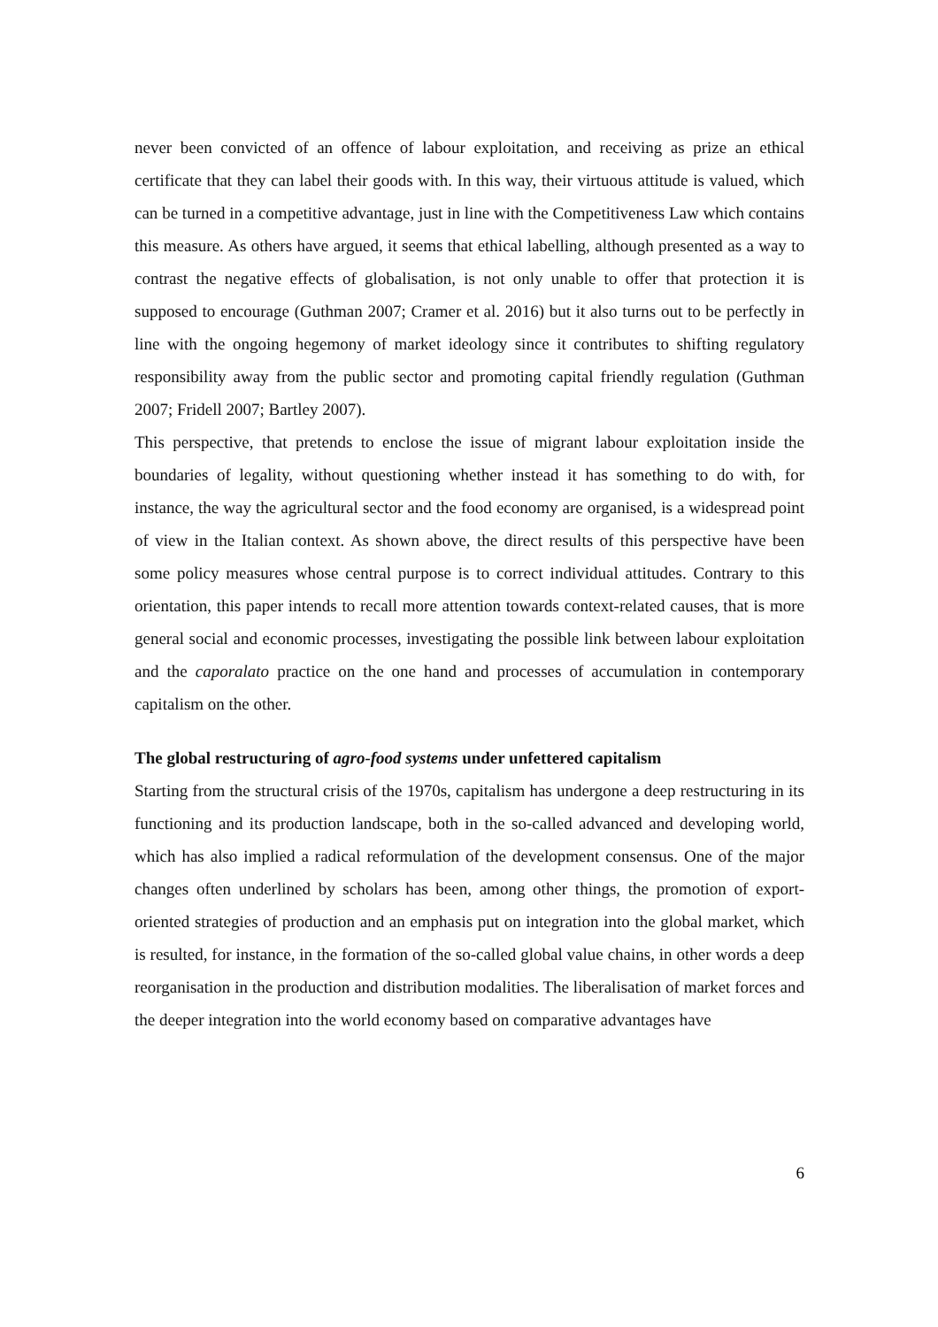never been convicted of an offence of labour exploitation, and receiving as prize an ethical certificate that they can label their goods with. In this way, their virtuous attitude is valued, which can be turned in a competitive advantage, just in line with the Competitiveness Law which contains this measure. As others have argued, it seems that ethical labelling, although presented as a way to contrast the negative effects of globalisation, is not only unable to offer that protection it is supposed to encourage (Guthman 2007; Cramer et al. 2016) but it also turns out to be perfectly in line with the ongoing hegemony of market ideology since it contributes to shifting regulatory responsibility away from the public sector and promoting capital friendly regulation (Guthman 2007; Fridell 2007; Bartley 2007).
This perspective, that pretends to enclose the issue of migrant labour exploitation inside the boundaries of legality, without questioning whether instead it has something to do with, for instance, the way the agricultural sector and the food economy are organised, is a widespread point of view in the Italian context. As shown above, the direct results of this perspective have been some policy measures whose central purpose is to correct individual attitudes. Contrary to this orientation, this paper intends to recall more attention towards context-related causes, that is more general social and economic processes, investigating the possible link between labour exploitation and the caporalato practice on the one hand and processes of accumulation in contemporary capitalism on the other.
The global restructuring of agro-food systems under unfettered capitalism
Starting from the structural crisis of the 1970s, capitalism has undergone a deep restructuring in its functioning and its production landscape, both in the so-called advanced and developing world, which has also implied a radical reformulation of the development consensus. One of the major changes often underlined by scholars has been, among other things, the promotion of export-oriented strategies of production and an emphasis put on integration into the global market, which is resulted, for instance, in the formation of the so-called global value chains, in other words a deep reorganisation in the production and distribution modalities. The liberalisation of market forces and the deeper integration into the world economy based on comparative advantages have
6